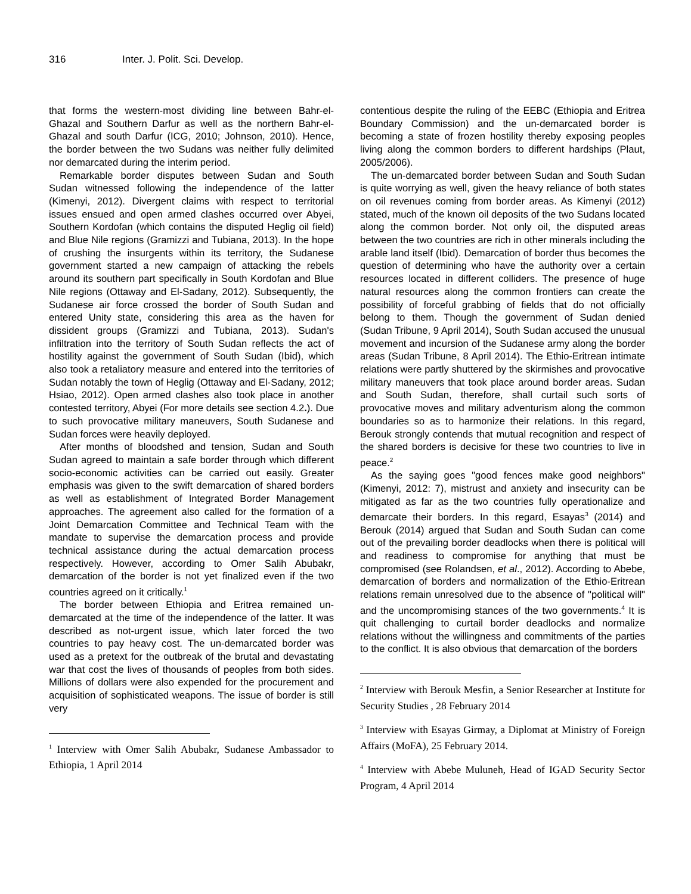316 Inter. J. Polit. Sci. Develop.
that forms the western-most dividing line between Bahr-el-Ghazal and Southern Darfur as well as the northern Bahr-el-Ghazal and south Darfur (ICG, 2010; Johnson, 2010). Hence, the border between the two Sudans was neither fully delimited nor demarcated during the interim period.
Remarkable border disputes between Sudan and South Sudan witnessed following the independence of the latter (Kimenyi, 2012). Divergent claims with respect to territorial issues ensued and open armed clashes occurred over Abyei, Southern Kordofan (which contains the disputed Heglig oil field) and Blue Nile regions (Gramizzi and Tubiana, 2013). In the hope of crushing the insurgents within its territory, the Sudanese government started a new campaign of attacking the rebels around its southern part specifically in South Kordofan and Blue Nile regions (Ottaway and El-Sadany, 2012). Subsequently, the Sudanese air force crossed the border of South Sudan and entered Unity state, considering this area as the haven for dissident groups (Gramizzi and Tubiana, 2013). Sudan's infiltration into the territory of South Sudan reflects the act of hostility against the government of South Sudan (Ibid), which also took a retaliatory measure and entered into the territories of Sudan notably the town of Heglig (Ottaway and El-Sadany, 2012; Hsiao, 2012). Open armed clashes also took place in another contested territory, Abyei (For more details see section 4.2.). Due to such provocative military maneuvers, South Sudanese and Sudan forces were heavily deployed.
After months of bloodshed and tension, Sudan and South Sudan agreed to maintain a safe border through which different socio-economic activities can be carried out easily. Greater emphasis was given to the swift demarcation of shared borders as well as establishment of Integrated Border Management approaches. The agreement also called for the formation of a Joint Demarcation Committee and Technical Team with the mandate to supervise the demarcation process and provide technical assistance during the actual demarcation process respectively. However, according to Omer Salih Abubakr, demarcation of the border is not yet finalized even if the two countries agreed on it critically.<sup>1</sup>
The border between Ethiopia and Eritrea remained un-demarcated at the time of the independence of the latter. It was described as not-urgent issue, which later forced the two countries to pay heavy cost. The un-demarcated border was used as a pretext for the outbreak of the brutal and devastating war that cost the lives of thousands of peoples from both sides. Millions of dollars were also expended for the procurement and acquisition of sophisticated weapons. The issue of border is still very
<sup>1</sup> Interview with Omer Salih Abubakr, Sudanese Ambassador to Ethiopia, 1 April 2014
contentious despite the ruling of the EEBC (Ethiopia and Eritrea Boundary Commission) and the un-demarcated border is becoming a state of frozen hostility thereby exposing peoples living along the common borders to different hardships (Plaut, 2005/2006).
The un-demarcated border between Sudan and South Sudan is quite worrying as well, given the heavy reliance of both states on oil revenues coming from border areas. As Kimenyi (2012) stated, much of the known oil deposits of the two Sudans located along the common border. Not only oil, the disputed areas between the two countries are rich in other minerals including the arable land itself (Ibid). Demarcation of border thus becomes the question of determining who have the authority over a certain resources located in different colliders. The presence of huge natural resources along the common frontiers can create the possibility of forceful grabbing of fields that do not officially belong to them. Though the government of Sudan denied (Sudan Tribune, 9 April 2014), South Sudan accused the unusual movement and incursion of the Sudanese army along the border areas (Sudan Tribune, 8 April 2014). The Ethio-Eritrean intimate relations were partly shuttered by the skirmishes and provocative military maneuvers that took place around border areas. Sudan and South Sudan, therefore, shall curtail such sorts of provocative moves and military adventurism along the common boundaries so as to harmonize their relations. In this regard, Berouk strongly contends that mutual recognition and respect of the shared borders is decisive for these two countries to live in peace.<sup>2</sup>
As the saying goes "good fences make good neighbors" (Kimenyi, 2012: 7), mistrust and anxiety and insecurity can be mitigated as far as the two countries fully operationalize and demarcate their borders. In this regard, Esayas<sup>3</sup> (2014) and Berouk (2014) argued that Sudan and South Sudan can come out of the prevailing border deadlocks when there is political will and readiness to compromise for anything that must be compromised (see Rolandsen, et al., 2012). According to Abebe, demarcation of borders and normalization of the Ethio-Eritrean relations remain unresolved due to the absence of "political will" and the uncompromising stances of the two governments.<sup>4</sup> It is quit challenging to curtail border deadlocks and normalize relations without the willingness and commitments of the parties to the conflict. It is also obvious that demarcation of the borders
<sup>2</sup> Interview with Berouk Mesfin, a Senior Researcher at Institute for Security Studies , 28 February 2014
<sup>3</sup> Interview with Esayas Girmay, a Diplomat at Ministry of Foreign Affairs (MoFA), 25 February 2014.
<sup>4</sup> Interview with Abebe Muluneh, Head of IGAD Security Sector Program, 4 April 2014